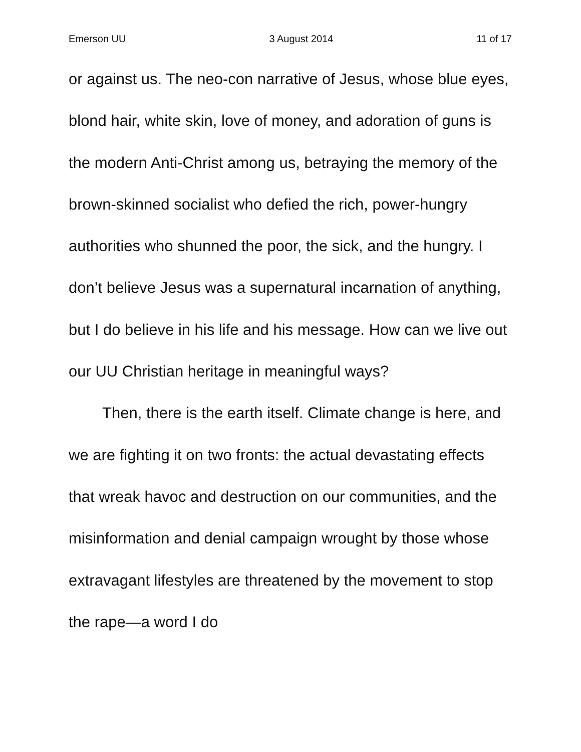Emerson UU 3 August 2014 11 of 17
or against us. The neo-con narrative of Jesus, whose blue eyes, blond hair, white skin, love of money, and adoration of guns is the modern Anti-Christ among us, betraying the memory of the brown-skinned socialist who defied the rich, power-hungry authorities who shunned the poor, the sick, and the hungry. I don’t believe Jesus was a supernatural incarnation of anything, but I do believe in his life and his message. How can we live out our UU Christian heritage in meaningful ways?
Then, there is the earth itself. Climate change is here, and we are fighting it on two fronts: the actual devastating effects that wreak havoc and destruction on our communities, and the misinformation and denial campaign wrought by those whose extravagant lifestyles are threatened by the movement to stop the rape—a word I do